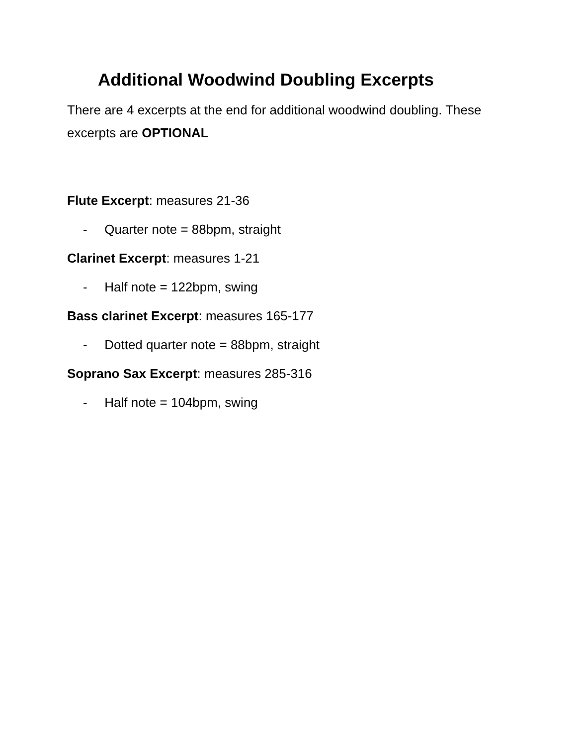Additional Woodwind Doubling Excerpts
There are 4 excerpts at the end for additional woodwind doubling. These excerpts are OPTIONAL
Flute Excerpt: measures 21-36
- Quarter note = 88bpm, straight
Clarinet Excerpt: measures 1-21
- Half note = 122bpm, swing
Bass clarinet Excerpt: measures 165-177
- Dotted quarter note = 88bpm, straight
Soprano Sax Excerpt: measures 285-316
- Half note = 104bpm, swing